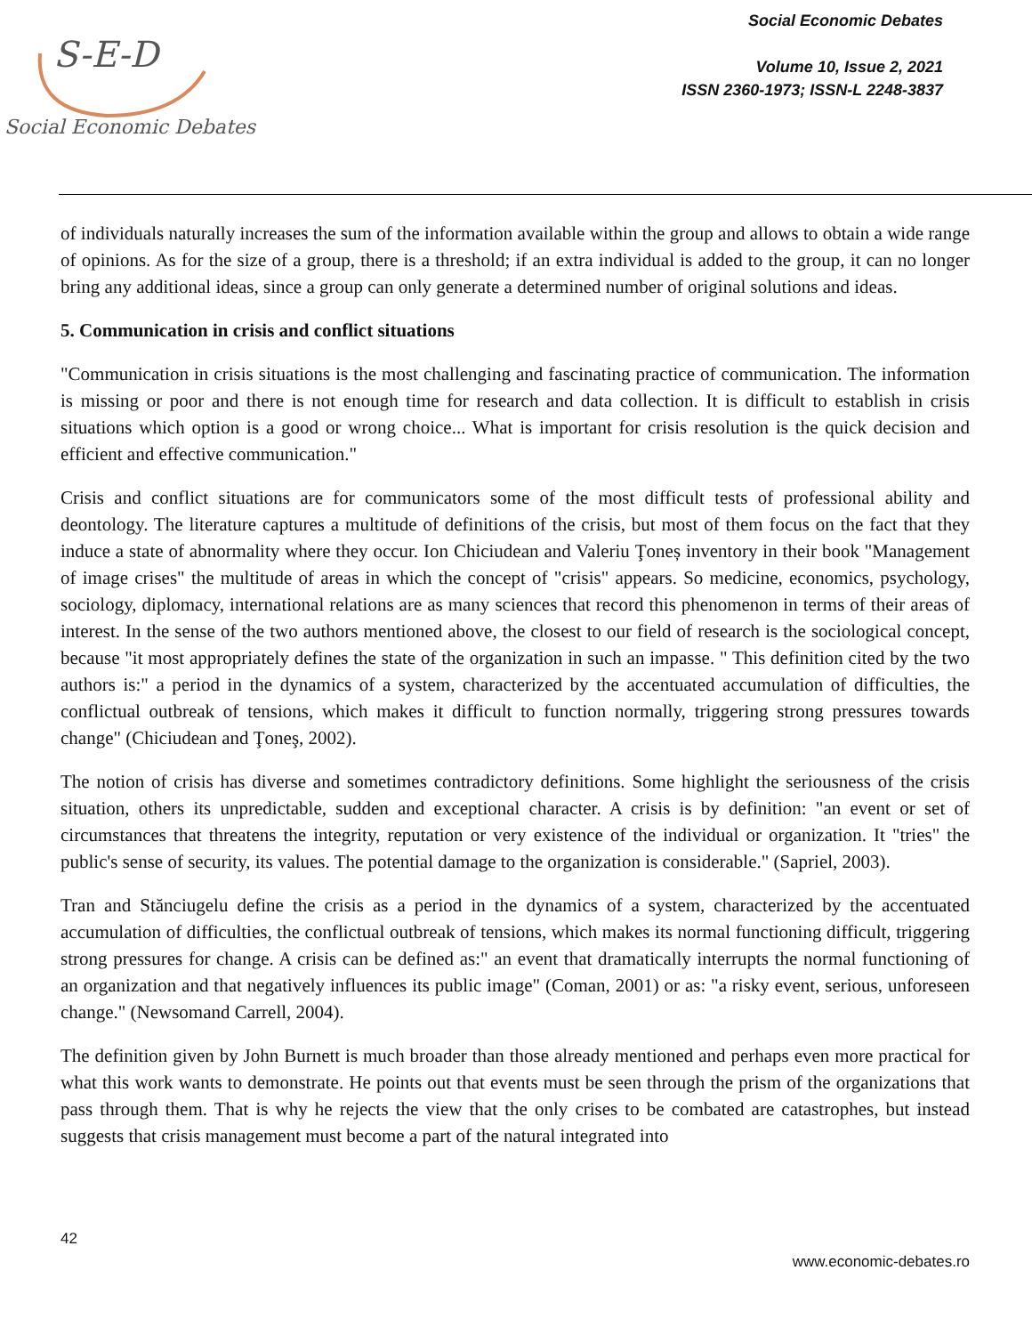S-E-D
Social Economic Debates
Social Economic Debates
Volume 10, Issue 2, 2021
ISSN 2360-1973; ISSN-L 2248-3837
of individuals naturally increases the sum of the information available within the group and allows to obtain a wide range of opinions. As for the size of a group, there is a threshold; if an extra individual is added to the group, it can no longer bring any additional ideas, since a group can only generate a determined number of original solutions and ideas.
5. Communication in crisis and conflict situations
"Communication in crisis situations is the most challenging and fascinating practice of communication. The information is missing or poor and there is not enough time for research and data collection. It is difficult to establish in crisis situations which option is a good or wrong choice... What is important for crisis resolution is the quick decision and efficient and effective communication."
Crisis and conflict situations are for communicators some of the most difficult tests of professional ability and deontology. The literature captures a multitude of definitions of the crisis, but most of them focus on the fact that they induce a state of abnormality where they occur. Ion Chiciudean and Valeriu Ţoneș inventory in their book "Management of image crises" the multitude of areas in which the concept of "crisis" appears. So medicine, economics, psychology, sociology, diplomacy, international relations are as many sciences that record this phenomenon in terms of their areas of interest. In the sense of the two authors mentioned above, the closest to our field of research is the sociological concept, because "it most appropriately defines the state of the organization in such an impasse. " This definition cited by the two authors is:" a period in the dynamics of a system, characterized by the accentuated accumulation of difficulties, the conflictual outbreak of tensions, which makes it difficult to function normally, triggering strong pressures towards change" (Chiciudean and Ţoneş, 2002).
The notion of crisis has diverse and sometimes contradictory definitions. Some highlight the seriousness of the crisis situation, others its unpredictable, sudden and exceptional character. A crisis is by definition: "an event or set of circumstances that threatens the integrity, reputation or very existence of the individual or organization. It "tries" the public's sense of security, its values. The potential damage to the organization is considerable." (Sapriel, 2003).
Tran and Stănciugelu define the crisis as a period in the dynamics of a system, characterized by the accentuated accumulation of difficulties, the conflictual outbreak of tensions, which makes its normal functioning difficult, triggering strong pressures for change. A crisis can be defined as:" an event that dramatically interrupts the normal functioning of an organization and that negatively influences its public image" (Coman, 2001) or as: "a risky event, serious, unforeseen change." (Newsomand Carrell, 2004).
The definition given by John Burnett is much broader than those already mentioned and perhaps even more practical for what this work wants to demonstrate. He points out that events must be seen through the prism of the organizations that pass through them. That is why he rejects the view that the only crises to be combated are catastrophes, but instead suggests that crisis management must become a part of the natural integrated into
42
www.economic-debates.ro